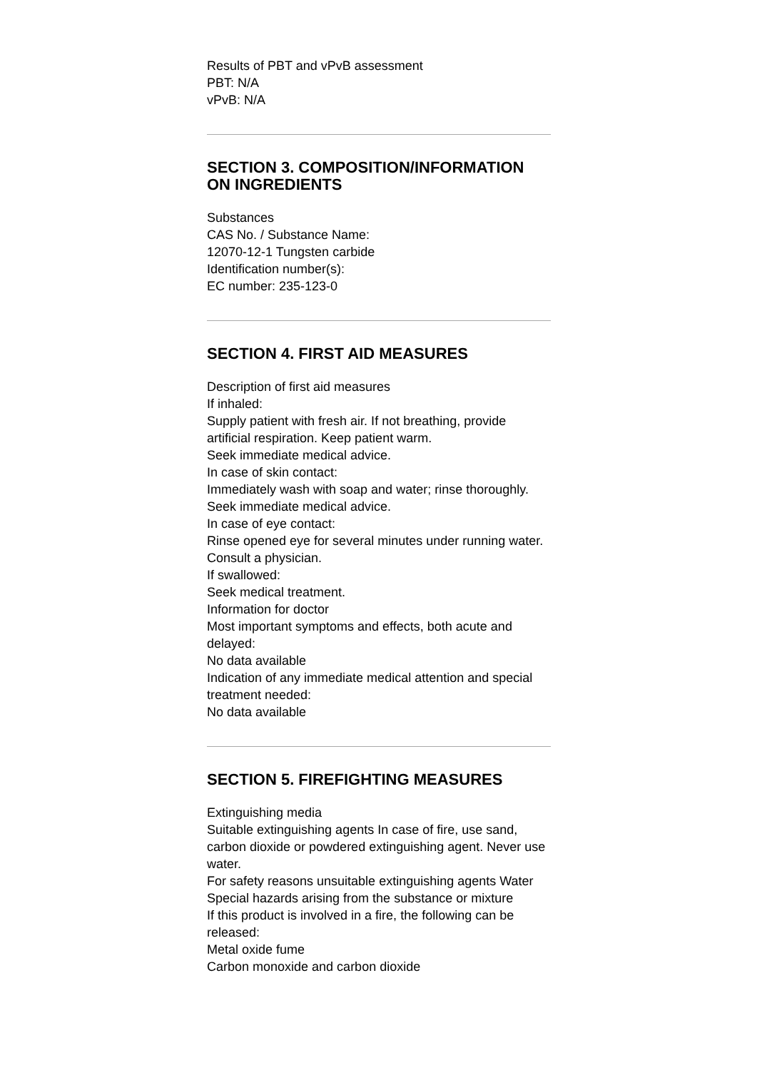Results of PBT and vPvB assessment
PBT: N/A
vPvB: N/A
SECTION 3. COMPOSITION/INFORMATION ON INGREDIENTS
Substances
CAS No. / Substance Name:
12070-12-1 Tungsten carbide
Identification number(s):
EC number: 235-123-0
SECTION 4. FIRST AID MEASURES
Description of first aid measures
If inhaled:
Supply patient with fresh air. If not breathing, provide artificial respiration. Keep patient warm.
Seek immediate medical advice.
In case of skin contact:
Immediately wash with soap and water; rinse thoroughly.
Seek immediate medical advice.
In case of eye contact:
Rinse opened eye for several minutes under running water. Consult a physician.
If swallowed:
Seek medical treatment.
Information for doctor
Most important symptoms and effects, both acute and delayed:
No data available
Indication of any immediate medical attention and special treatment needed:
No data available
SECTION 5. FIREFIGHTING MEASURES
Extinguishing media
Suitable extinguishing agents In case of fire, use sand, carbon dioxide or powdered extinguishing agent. Never use water.
For safety reasons unsuitable extinguishing agents Water
Special hazards arising from the substance or mixture
If this product is involved in a fire, the following can be released:
Metal oxide fume
Carbon monoxide and carbon dioxide